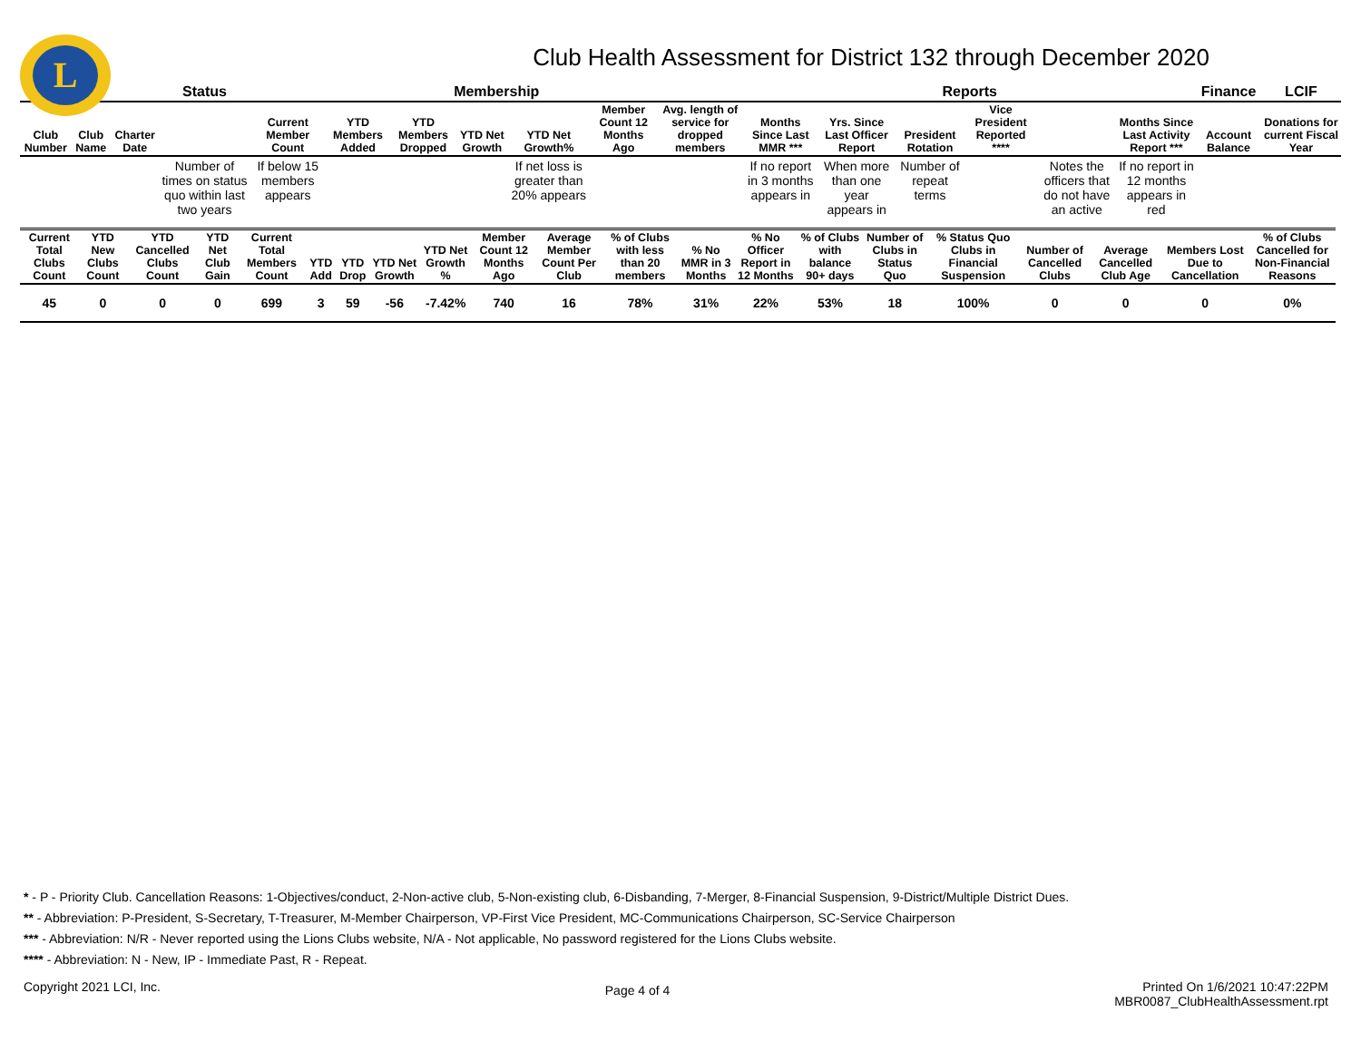L
Club Health Assessment for District 132 through December 2020
| | | | Status | Membership | | | | | | | Reports | | | | | | Finance | LCIF |
| --- | --- | --- | --- | --- | --- | --- | --- | --- | --- | --- | --- | --- | --- | --- | --- | --- | --- | --- |
| Club Number | Club Name | Charter Date | | Current Member Count | YTD Members Added | YTD Members Dropped | YTD Net Growth | YTD Net Growth% | Member Count 12 Months Ago | Avg. length of service for dropped members | Months Since Last MMR *** | Yrs. Since Last Officer Report | President Rotation | Vice President Reported **** | | Months Since Last Activity Report *** | Account Balance | Donations for current Fiscal Year |
| | | | Number of times on status quo within last two years | If below 15 members appears | | | | If net loss is greater than 20% appears | | | If no report in 3 months appears in | When more than one year appears in | Number of repeat terms | | Notes the officers that do not have an active | If no report in 12 months appears in red | | |
| Current Total Clubs Count | YTD New Clubs Count | YTD Cancelled Clubs Count | YTD Net Club Gain | Current Total Members Count | YTD Add | YTD Drop | YTD Net Growth | YTD Net Growth % | Member Count 12 Months Ago | Average Member Count Per Club | % of Clubs with less than 20 members | % No MMR in 3 Months | % No Officer Report in 12 Months | % of Clubs with balance 90+ days | Number of Clubs in Status Quo | % Status Quo Clubs in Financial Suspension | Number of Cancelled Clubs | Average Cancelled Club Age | Members Lost Due to Cancellation | % of Clubs Cancelled for Non-Financial Reasons |
| --- | --- | --- | --- | --- | --- | --- | --- | --- | --- | --- | --- | --- | --- | --- | --- | --- | --- | --- | --- | --- |
| 45 | 0 | 0 | 0 | 699 | 3 | 59 | -56 | -7.42% | 740 | 16 | 78% | 31% | 22% | 53% | 18 | 100% | 0 | 0 | 0 | 0% |
* - P - Priority Club. Cancellation Reasons: 1-Objectives/conduct, 2-Non-active club, 5-Non-existing club, 6-Disbanding, 7-Merger, 8-Financial Suspension, 9-District/Multiple District Dues.
** - Abbreviation: P-President, S-Secretary, T-Treasurer, M-Member Chairperson, VP-First Vice President, MC-Communications Chairperson, SC-Service Chairperson
*** - Abbreviation: N/R - Never reported using the Lions Clubs website, N/A - Not applicable, No password registered for the Lions Clubs website.
**** - Abbreviation: N - New, IP - Immediate Past, R - Repeat.
Copyright 2021 LCI, Inc.
Page 4 of 4
Printed On 1/6/2021 10:47:22PM
MBR0087_ClubHealthAssessment.rpt